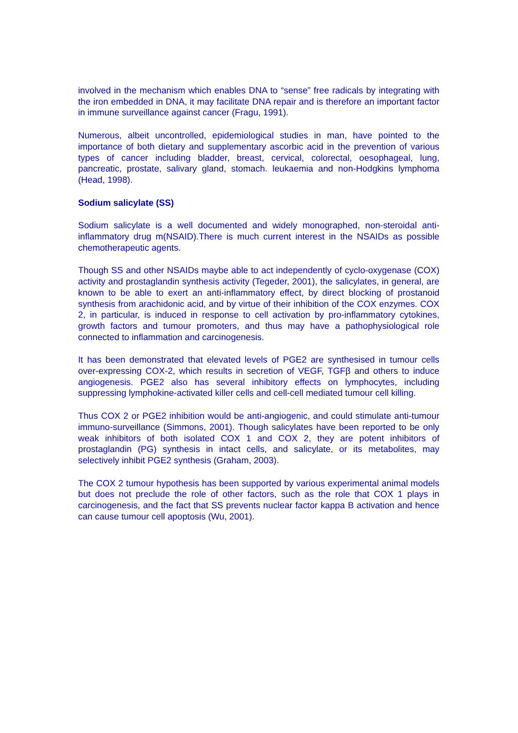involved in the mechanism which enables DNA to “sense” free radicals by integrating with the iron embedded in DNA, it may facilitate DNA repair and is therefore an important factor in immune surveillance against cancer (Fragu, 1991).
Numerous, albeit uncontrolled, epidemiological studies in man, have pointed to the importance of both dietary and supplementary ascorbic acid in the prevention of various types of cancer including bladder, breast, cervical, colorectal, oesophageal, lung, pancreatic, prostate, salivary gland, stomach. leukaemia and non-Hodgkins lymphoma (Head, 1998).
Sodium salicylate (SS)
Sodium salicylate is a well documented and widely monographed, non-steroidal anti-inflammatory drug m(NSAID).There is much current interest in the NSAIDs as possible chemotherapeutic agents.
Though SS and other NSAIDs maybe able to act independently of cyclo-oxygenase (COX) activity and prostaglandin synthesis activity (Tegeder, 2001), the salicylates, in general, are known to be able to exert an anti-inflammatory effect, by direct blocking of prostanoid synthesis from arachidonic acid, and by virtue of their inhibition of the COX enzymes. COX 2, in particular, is induced in response to cell activation by pro-inflammatory cytokines, growth factors and tumour promoters, and thus may have a pathophysiological role connected to inflammation and carcinogenesis.
It has been demonstrated that elevated levels of PGE2 are synthesised in tumour cells over-expressing COX-2, which results in secretion of VEGF, TGFβ and others to induce angiogenesis. PGE2 also has several inhibitory effects on lymphocytes, including suppressing lymphokine-activated killer cells and cell-cell mediated tumour cell killing.
Thus COX 2 or PGE2 inhibition would be anti-angiogenic, and could stimulate anti-tumour immuno-surveillance (Simmons, 2001). Though salicylates have been reported to be only weak inhibitors of both isolated COX 1 and COX 2, they are potent inhibitors of prostaglandin (PG) synthesis in intact cells, and salicylate, or its metabolites, may selectively inhibit PGE2 synthesis (Graham, 2003).
The COX 2 tumour hypothesis has been supported by various experimental animal models but does not preclude the role of other factors, such as the role that COX 1 plays in carcinogenesis, and the fact that SS prevents nuclear factor kappa B activation and hence can cause tumour cell apoptosis (Wu, 2001).